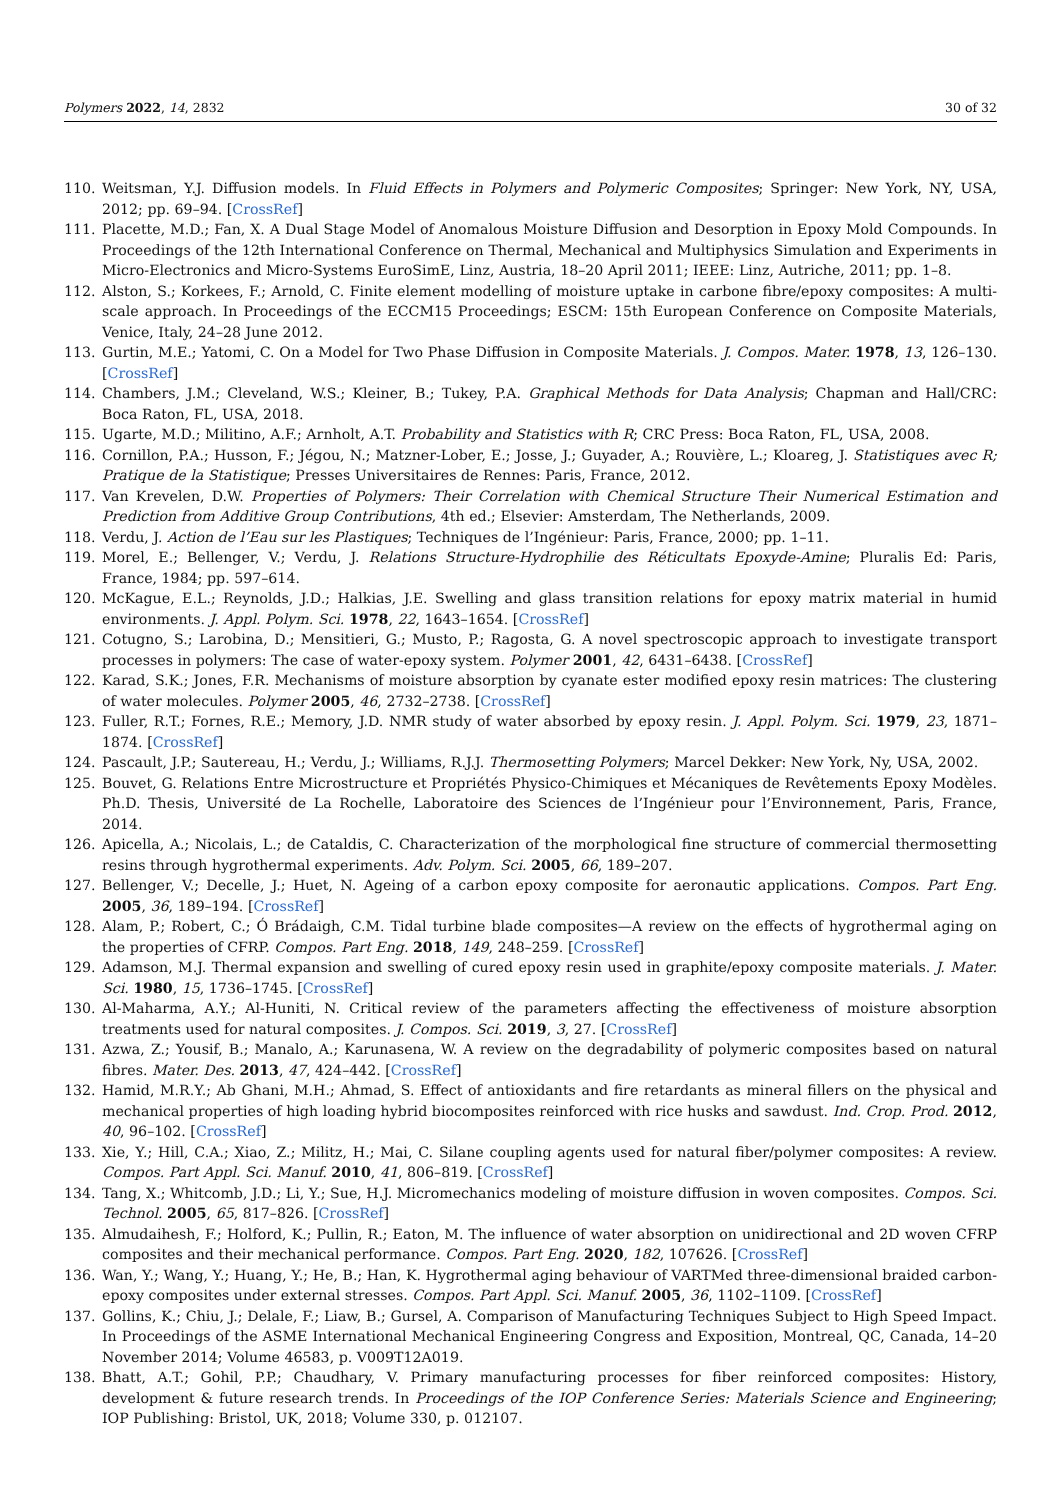Polymers 2022, 14, 2832 30 of 32
110. Weitsman, Y.J. Diffusion models. In Fluid Effects in Polymers and Polymeric Composites; Springer: New York, NY, USA, 2012; pp. 69–94. [CrossRef]
111. Placette, M.D.; Fan, X. A Dual Stage Model of Anomalous Moisture Diffusion and Desorption in Epoxy Mold Compounds. In Proceedings of the 12th International Conference on Thermal, Mechanical and Multiphysics Simulation and Experiments in Micro-Electronics and Micro-Systems EuroSimE, Linz, Austria, 18–20 April 2011; IEEE: Linz, Autriche, 2011; pp. 1–8.
112. Alston, S.; Korkees, F.; Arnold, C. Finite element modelling of moisture uptake in carbone fibre/epoxy composites: A multi-scale approach. In Proceedings of the ECCM15 Proceedings; ESCM: 15th European Conference on Composite Materials, Venice, Italy, 24–28 June 2012.
113. Gurtin, M.E.; Yatomi, C. On a Model for Two Phase Diffusion in Composite Materials. J. Compos. Mater. 1978, 13, 126–130. [CrossRef]
114. Chambers, J.M.; Cleveland, W.S.; Kleiner, B.; Tukey, P.A. Graphical Methods for Data Analysis; Chapman and Hall/CRC: Boca Raton, FL, USA, 2018.
115. Ugarte, M.D.; Militino, A.F.; Arnholt, A.T. Probability and Statistics with R; CRC Press: Boca Raton, FL, USA, 2008.
116. Cornillon, P.A.; Husson, F.; Jégou, N.; Matzner-Lober, E.; Josse, J.; Guyader, A.; Rouvière, L.; Kloareg, J. Statistiques avec R; Pratique de la Statistique; Presses Universitaires de Rennes: Paris, France, 2012.
117. Van Krevelen, D.W. Properties of Polymers: Their Correlation with Chemical Structure Their Numerical Estimation and Prediction from Additive Group Contributions, 4th ed.; Elsevier: Amsterdam, The Netherlands, 2009.
118. Verdu, J. Action de l’Eau sur les Plastiques; Techniques de l’Ingénieur: Paris, France, 2000; pp. 1–11.
119. Morel, E.; Bellenger, V.; Verdu, J. Relations Structure-Hydrophilie des Réticultats Epoxyde-Amine; Pluralis Ed: Paris, France, 1984; pp. 597–614.
120. McKague, E.L.; Reynolds, J.D.; Halkias, J.E. Swelling and glass transition relations for epoxy matrix material in humid environments. J. Appl. Polym. Sci. 1978, 22, 1643–1654. [CrossRef]
121. Cotugno, S.; Larobina, D.; Mensitieri, G.; Musto, P.; Ragosta, G. A novel spectroscopic approach to investigate transport processes in polymers: The case of water-epoxy system. Polymer 2001, 42, 6431–6438. [CrossRef]
122. Karad, S.K.; Jones, F.R. Mechanisms of moisture absorption by cyanate ester modified epoxy resin matrices: The clustering of water molecules. Polymer 2005, 46, 2732–2738. [CrossRef]
123. Fuller, R.T.; Fornes, R.E.; Memory, J.D. NMR study of water absorbed by epoxy resin. J. Appl. Polym. Sci. 1979, 23, 1871–1874. [CrossRef]
124. Pascault, J.P.; Sautereau, H.; Verdu, J.; Williams, R.J.J. Thermosetting Polymers; Marcel Dekker: New York, Ny, USA, 2002.
125. Bouvet, G. Relations Entre Microstructure et Propriétés Physico-Chimiques et Mécaniques de Revêtements Epoxy Modèles. Ph.D. Thesis, Université de La Rochelle, Laboratoire des Sciences de l’Ingénieur pour l’Environnement, Paris, France, 2014.
126. Apicella, A.; Nicolais, L.; de Cataldis, C. Characterization of the morphological fine structure of commercial thermosetting resins through hygrothermal experiments. Adv. Polym. Sci. 2005, 66, 189–207.
127. Bellenger, V.; Decelle, J.; Huet, N. Ageing of a carbon epoxy composite for aeronautic applications. Compos. Part Eng. 2005, 36, 189–194. [CrossRef]
128. Alam, P.; Robert, C.; Ó Brádaigh, C.M. Tidal turbine blade composites—A review on the effects of hygrothermal aging on the properties of CFRP. Compos. Part Eng. 2018, 149, 248–259. [CrossRef]
129. Adamson, M.J. Thermal expansion and swelling of cured epoxy resin used in graphite/epoxy composite materials. J. Mater. Sci. 1980, 15, 1736–1745. [CrossRef]
130. Al-Maharma, A.Y.; Al-Huniti, N. Critical review of the parameters affecting the effectiveness of moisture absorption treatments used for natural composites. J. Compos. Sci. 2019, 3, 27. [CrossRef]
131. Azwa, Z.; Yousif, B.; Manalo, A.; Karunasena, W. A review on the degradability of polymeric composites based on natural fibres. Mater. Des. 2013, 47, 424–442. [CrossRef]
132. Hamid, M.R.Y.; Ab Ghani, M.H.; Ahmad, S. Effect of antioxidants and fire retardants as mineral fillers on the physical and mechanical properties of high loading hybrid biocomposites reinforced with rice husks and sawdust. Ind. Crop. Prod. 2012, 40, 96–102. [CrossRef]
133. Xie, Y.; Hill, C.A.; Xiao, Z.; Militz, H.; Mai, C. Silane coupling agents used for natural fiber/polymer composites: A review. Compos. Part Appl. Sci. Manuf. 2010, 41, 806–819. [CrossRef]
134. Tang, X.; Whitcomb, J.D.; Li, Y.; Sue, H.J. Micromechanics modeling of moisture diffusion in woven composites. Compos. Sci. Technol. 2005, 65, 817–826. [CrossRef]
135. Almudaihesh, F.; Holford, K.; Pullin, R.; Eaton, M. The influence of water absorption on unidirectional and 2D woven CFRP composites and their mechanical performance. Compos. Part Eng. 2020, 182, 107626. [CrossRef]
136. Wan, Y.; Wang, Y.; Huang, Y.; He, B.; Han, K. Hygrothermal aging behaviour of VARTMed three-dimensional braided carbon-epoxy composites under external stresses. Compos. Part Appl. Sci. Manuf. 2005, 36, 1102–1109. [CrossRef]
137. Gollins, K.; Chiu, J.; Delale, F.; Liaw, B.; Gursel, A. Comparison of Manufacturing Techniques Subject to High Speed Impact. In Proceedings of the ASME International Mechanical Engineering Congress and Exposition, Montreal, QC, Canada, 14–20 November 2014; Volume 46583, p. V009T12A019.
138. Bhatt, A.T.; Gohil, P.P.; Chaudhary, V. Primary manufacturing processes for fiber reinforced composites: History, development & future research trends. In Proceedings of the IOP Conference Series: Materials Science and Engineering; IOP Publishing: Bristol, UK, 2018; Volume 330, p. 012107.